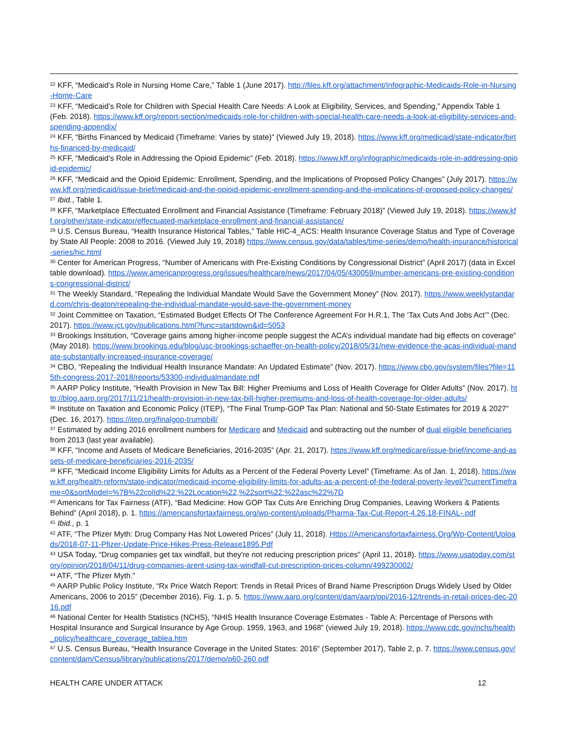<sup>22</sup> KFF, “Medicaid’s Role in Nursing Home Care,” Table 1 (June 2017). http://files.kff.org/attachment/Infographic-Medicaids-Role-in-Nursing-Home-Care
<sup>23</sup> KFF, “Medicaid’s Role for Children with Special Health Care Needs: A Look at Eligibility, Services, and Spending,” Appendix Table 1 (Feb. 2018). https://www.kff.org/report-section/medicaids-role-for-children-with-special-health-care-needs-a-look-at-eligibility-services-and-spending-appendix/
<sup>24</sup> KFF, “Births Financed by Medicaid (Timeframe: Varies by state)” (Viewed July 19, 2018). https://www.kff.org/medicaid/state-indicator/births-financed-by-medicaid/
<sup>25</sup> KFF, “Medicaid’s Role in Addressing the Opioid Epidemic” (Feb. 2018). https://www.kff.org/infographic/medicaids-role-in-addressing-opioid-epidemic/
<sup>26</sup> KFF, “Medicaid and the Opioid Epidemic: Enrollment, Spending, and the Implications of Proposed Policy Changes” (July 2017). https://www.kff.org/medicaid/issue-brief/medicaid-and-the-opioid-epidemic-enrollment-spending-and-the-implications-of-proposed-policy-changes/
<sup>27</sup> Ibid., Table 1.
<sup>28</sup> KFF, “Marketplace Effectuated Enrollment and Financial Assistance (Timeframe: February 2018)” (Viewed July 19, 2018). https://www.kff.org/other/state-indicator/effectuated-marketplace-enrollment-and-financial-assistance/
<sup>29</sup> U.S. Census Bureau, “Health Insurance Historical Tables,” Table HIC-4_ACS: Health Insurance Coverage Status and Type of Coverage by State All People: 2008 to 2016. (Viewed July 19, 2018) https://www.census.gov/data/tables/time-series/demo/health-insurance/historical-series/hic.html
<sup>30</sup> Center for American Progress, “Number of Americans with Pre-Existing Conditions by Congressional District” (April 2017) (data in Excel table download). https://www.americanprogress.org/issues/healthcare/news/2017/04/05/430059/number-americans-pre-existing-conditions-congressional-district/
<sup>31</sup> The Weekly Standard, “Repealing the Individual Mandate Would Save the Government Money” (Nov. 2017). https://www.weeklystandard.com/chris-deaton/repealing-the-individual-mandate-would-save-the-government-money
<sup>32</sup> Joint Committee on Taxation, “Estimated Budget Effects Of The Conference Agreement For H.R.1, The ‘Tax Cuts And Jobs Act’” (Dec. 2017). https://www.jct.gov/publications.html?func=startdown&id=5053
<sup>33</sup> Brookings Institution, “Coverage gains among higher-income people suggest the ACA’s individual mandate had big effects on coverage” (May 2018). https://www.brookings.edu/blog/usc-brookings-schaeffer-on-health-policy/2018/05/31/new-evidence-the-acas-individual-mandate-substantially-increased-insurance-coverage/
<sup>34</sup> CBO, “Repealing the Individual Health Insurance Mandate: An Updated Estimate” (Nov. 2017). https://www.cbo.gov/system/files?file=115th-congress-2017-2018/reports/53300-individualmandate.pdf
<sup>35</sup> AARP Policy Institute, “Health Provision in New Tax Bill: Higher Premiums and Loss of Health Coverage for Older Adults” (Nov. 2017). http://blog.aarp.org/2017/11/21/health-provision-in-new-tax-bill-higher-premiums-and-loss-of-health-coverage-for-older-adults/
<sup>36</sup> Institute on Taxation and Economic Policy (ITEP), “The Final Trump-GOP Tax Plan: National and 50-State Estimates for 2019 & 2027” (Dec. 16, 2017). https://itep.org/finalgop-trumpbill/
<sup>37</sup> Estimated by adding 2016 enrollment numbers for Medicare and Medicaid and subtracting out the number of dual eligible beneficiaries from 2013 (last year available).
<sup>38</sup> KFF, “Income and Assets of Medicare Beneficiaries, 2016-2035” (Apr. 21, 2017). https://www.kff.org/medicare/issue-brief/income-and-assets-of-medicare-beneficiaries-2016-2035/
<sup>39</sup> KFF, “Medicaid Income Eligibility Limits for Adults as a Percent of the Federal Poverty Level” (Timeframe: As of Jan. 1, 2018). https://www.kff.org/health-reform/state-indicator/medicaid-income-eligibility-limits-for-adults-as-a-percent-of-the-federal-poverty-level/?currentTimeframe=0&sortModel=%7B%22colId%22:%22Location%22,%22sort%22:%22asc%22%7D
<sup>40</sup> Americans for Tax Fairness (ATF), “Bad Medicine: How GOP Tax Cuts Are Enriching Drug Companies, Leaving Workers & Patients Behind” (April 2018), p. 1. https://americansfortaxfairness.org/wp-content/uploads/Pharma-Tax-Cut-Report-4.26.18-FINAL-.pdf
<sup>41</sup> Ibid., p. 1
<sup>42</sup> ATF, “The Pfizer Myth: Drug Company Has Not Lowered Prices” (July 11, 2018). Https://Americansfortaxfairness.Org/Wp-Content/Uploads/2018-07-11-Pfizer-Update-Price-Hikes-Press-Release1895.Pdf
<sup>43</sup> USA Today, “Drug companies get tax windfall, but they're not reducing prescription prices” (April 11, 2018). https://www.usatoday.com/story/opinion/2018/04/11/drug-companies-arent-using-tax-windfall-cut-prescription-prices-column/499230002/
<sup>44</sup> ATF, “The Pfizer Myth.”
<sup>45</sup> AARP Public Policy Institute, “Rx Price Watch Report: Trends in Retail Prices of Brand Name Prescription Drugs Widely Used by Older Americans, 2006 to 2015” (December 2016), Fig. 1, p. 5. https://www.aarp.org/content/dam/aarp/ppi/2016-12/trends-in-retail-prices-dec-2016.pdf
<sup>46</sup> National Center for Health Statistics (NCHS), “NHIS Health Insurance Coverage Estimates - Table A: Percentage of Persons with Hospital Insurance and Surgical Insurance by Age Group. 1959, 1963, and 1968” (viewed July 19, 2018). https://www.cdc.gov/nchs/health_policy/healthcare_coverage_tablea.htm
<sup>47</sup> U.S. Census Bureau, “Health Insurance Coverage in the United States: 2016” (September 2017), Table 2, p. 7. https://www.census.gov/content/dam/Census/library/publications/2017/demo/p60-260.pdf
HEALTH CARE UNDER ATTACK 12